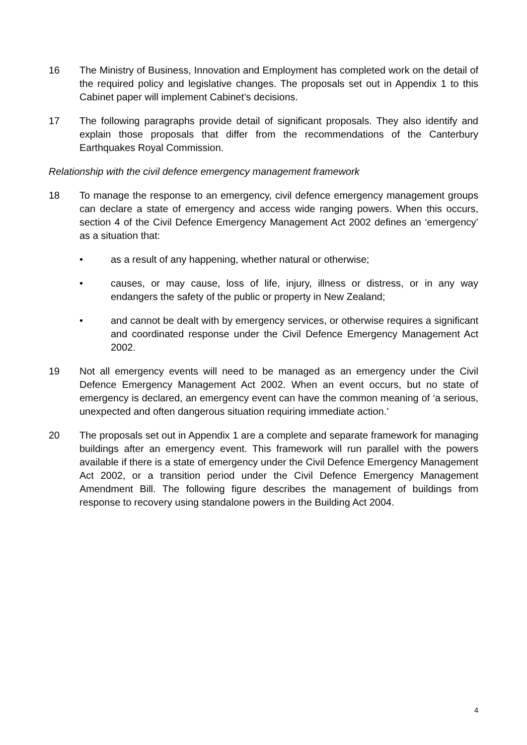16 The Ministry of Business, Innovation and Employment has completed work on the detail of the required policy and legislative changes. The proposals set out in Appendix 1 to this Cabinet paper will implement Cabinet’s decisions.
17 The following paragraphs provide detail of significant proposals. They also identify and explain those proposals that differ from the recommendations of the Canterbury Earthquakes Royal Commission.
Relationship with the civil defence emergency management framework
18 To manage the response to an emergency, civil defence emergency management groups can declare a state of emergency and access wide ranging powers. When this occurs, section 4 of the Civil Defence Emergency Management Act 2002 defines an ‘emergency’ as a situation that:
• as a result of any happening, whether natural or otherwise;
• causes, or may cause, loss of life, injury, illness or distress, or in any way endangers the safety of the public or property in New Zealand;
• and cannot be dealt with by emergency services, or otherwise requires a significant and coordinated response under the Civil Defence Emergency Management Act 2002.
19 Not all emergency events will need to be managed as an emergency under the Civil Defence Emergency Management Act 2002. When an event occurs, but no state of emergency is declared, an emergency event can have the common meaning of ‘a serious, unexpected and often dangerous situation requiring immediate action.’
20 The proposals set out in Appendix 1 are a complete and separate framework for managing buildings after an emergency event. This framework will run parallel with the powers available if there is a state of emergency under the Civil Defence Emergency Management Act 2002, or a transition period under the Civil Defence Emergency Management Amendment Bill. The following figure describes the management of buildings from response to recovery using standalone powers in the Building Act 2004.
4